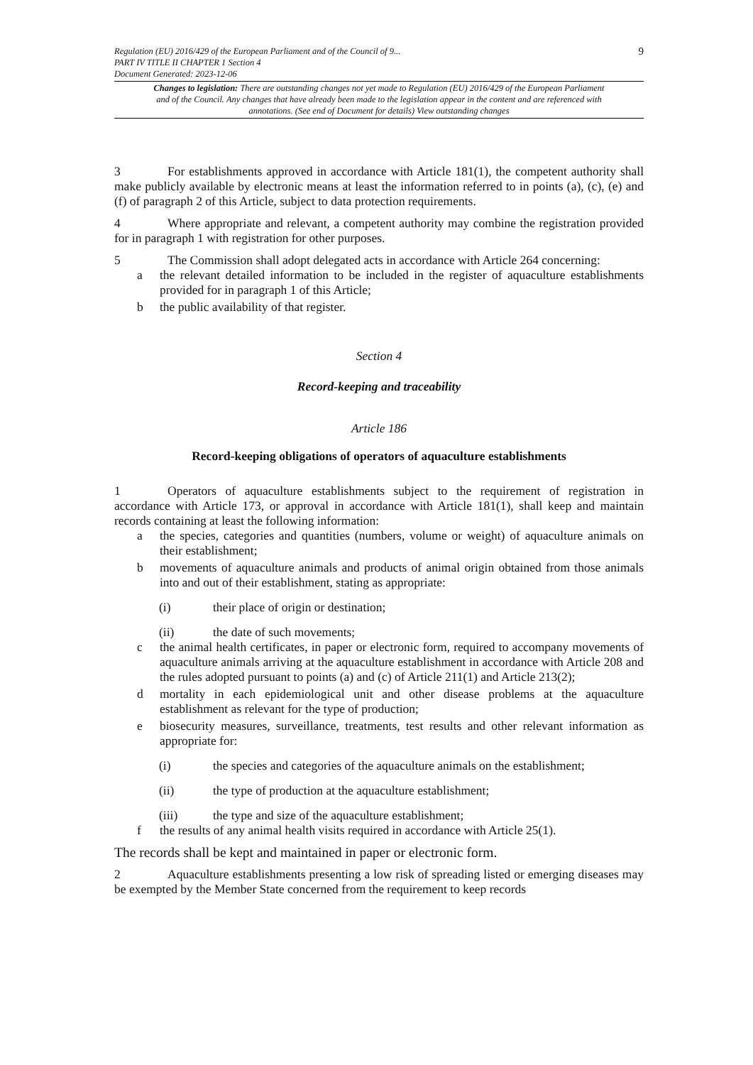Regulation (EU) 2016/429 of the European Parliament and of the Council of 9...
PART IV TITLE II CHAPTER 1 Section 4
Document Generated: 2023-12-06
9
Changes to legislation: There are outstanding changes not yet made to Regulation (EU) 2016/429 of the European Parliament and of the Council. Any changes that have already been made to the legislation appear in the content and are referenced with annotations. (See end of Document for details) View outstanding changes
3 For establishments approved in accordance with Article 181(1), the competent authority shall make publicly available by electronic means at least the information referred to in points (a), (c), (e) and (f) of paragraph 2 of this Article, subject to data protection requirements.
4 Where appropriate and relevant, a competent authority may combine the registration provided for in paragraph 1 with registration for other purposes.
5 The Commission shall adopt delegated acts in accordance with Article 264 concerning:
a the relevant detailed information to be included in the register of aquaculture establishments provided for in paragraph 1 of this Article;
b the public availability of that register.
Section 4
Record-keeping and traceability
Article 186
Record-keeping obligations of operators of aquaculture establishments
1 Operators of aquaculture establishments subject to the requirement of registration in accordance with Article 173, or approval in accordance with Article 181(1), shall keep and maintain records containing at least the following information:
a the species, categories and quantities (numbers, volume or weight) of aquaculture animals on their establishment;
b movements of aquaculture animals and products of animal origin obtained from those animals into and out of their establishment, stating as appropriate:
(i) their place of origin or destination;
(ii) the date of such movements;
c the animal health certificates, in paper or electronic form, required to accompany movements of aquaculture animals arriving at the aquaculture establishment in accordance with Article 208 and the rules adopted pursuant to points (a) and (c) of Article 211(1) and Article 213(2);
d mortality in each epidemiological unit and other disease problems at the aquaculture establishment as relevant for the type of production;
e biosecurity measures, surveillance, treatments, test results and other relevant information as appropriate for:
(i) the species and categories of the aquaculture animals on the establishment;
(ii) the type of production at the aquaculture establishment;
(iii) the type and size of the aquaculture establishment;
f the results of any animal health visits required in accordance with Article 25(1).
The records shall be kept and maintained in paper or electronic form.
2 Aquaculture establishments presenting a low risk of spreading listed or emerging diseases may be exempted by the Member State concerned from the requirement to keep records